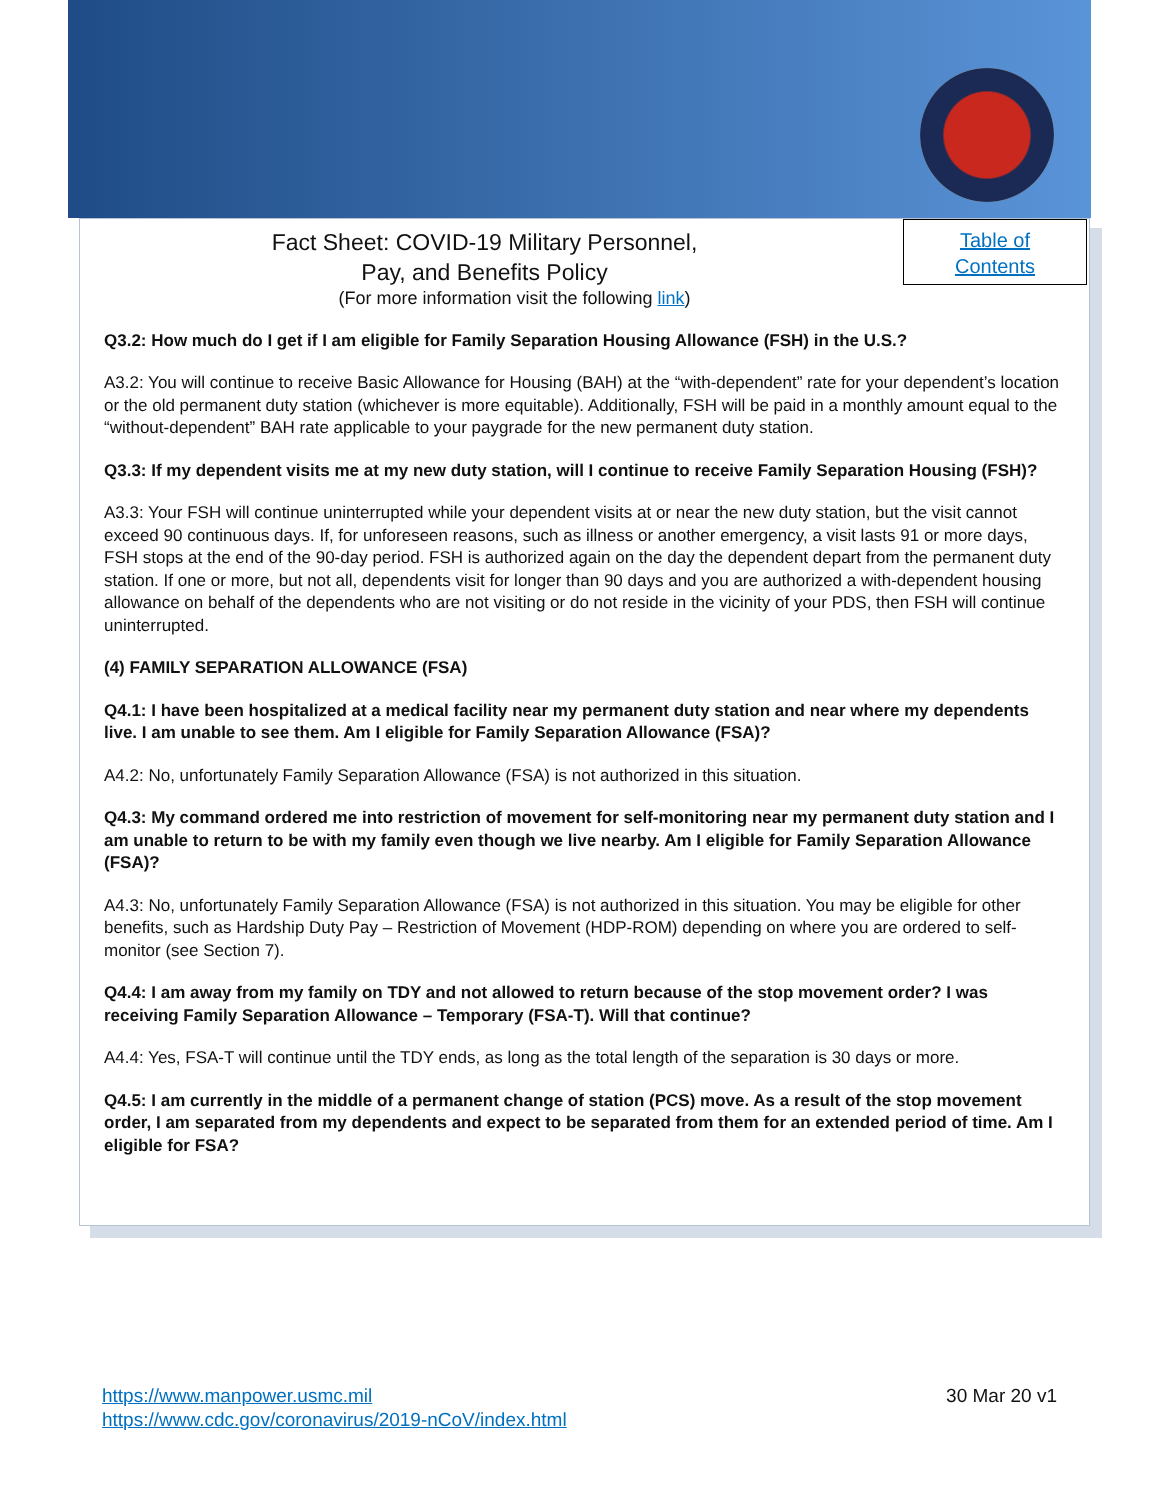Table of
Contents
Fact Sheet: COVID-19 Military Personnel,
Pay, and Benefits Policy
(For more information visit the following link)
Q3.2: How much do I get if I am eligible for Family Separation Housing Allowance (FSH) in the U.S.?
A3.2: You will continue to receive Basic Allowance for Housing (BAH) at the “with-dependent” rate for your dependent’s location or the old permanent duty station (whichever is more equitable). Additionally, FSH will be paid in a monthly amount equal to the “without-dependent” BAH rate applicable to your paygrade for the new permanent duty station.
Q3.3: If my dependent visits me at my new duty station, will I continue to receive Family Separation Housing (FSH)?
A3.3: Your FSH will continue uninterrupted while your dependent visits at or near the new duty station, but the visit cannot exceed 90 continuous days. If, for unforeseen reasons, such as illness or another emergency, a visit lasts 91 or more days, FSH stops at the end of the 90-day period. FSH is authorized again on the day the dependent depart from the permanent duty station. If one or more, but not all, dependents visit for longer than 90 days and you are authorized a with-dependent housing allowance on behalf of the dependents who are not visiting or do not reside in the vicinity of your PDS, then FSH will continue uninterrupted.
(4) FAMILY SEPARATION ALLOWANCE (FSA)
Q4.1: I have been hospitalized at a medical facility near my permanent duty station and near where my dependents live. I am unable to see them. Am I eligible for Family Separation Allowance (FSA)?
A4.2: No, unfortunately Family Separation Allowance (FSA) is not authorized in this situation.
Q4.3: My command ordered me into restriction of movement for self-monitoring near my permanent duty station and I am unable to return to be with my family even though we live nearby. Am I eligible for Family Separation Allowance (FSA)?
A4.3: No, unfortunately Family Separation Allowance (FSA) is not authorized in this situation. You may be eligible for other benefits, such as Hardship Duty Pay – Restriction of Movement (HDP-ROM) depending on where you are ordered to self-monitor (see Section 7).
Q4.4: I am away from my family on TDY and not allowed to return because of the stop movement order? I was receiving Family Separation Allowance – Temporary (FSA-T). Will that continue?
A4.4: Yes, FSA-T will continue until the TDY ends, as long as the total length of the separation is 30 days or more.
Q4.5: I am currently in the middle of a permanent change of station (PCS) move. As a result of the stop movement order, I am separated from my dependents and expect to be separated from them for an extended period of time. Am I eligible for FSA?
https://www.manpower.usmc.mil
https://www.cdc.gov/coronavirus/2019-nCoV/index.html
30 Mar 20 v1